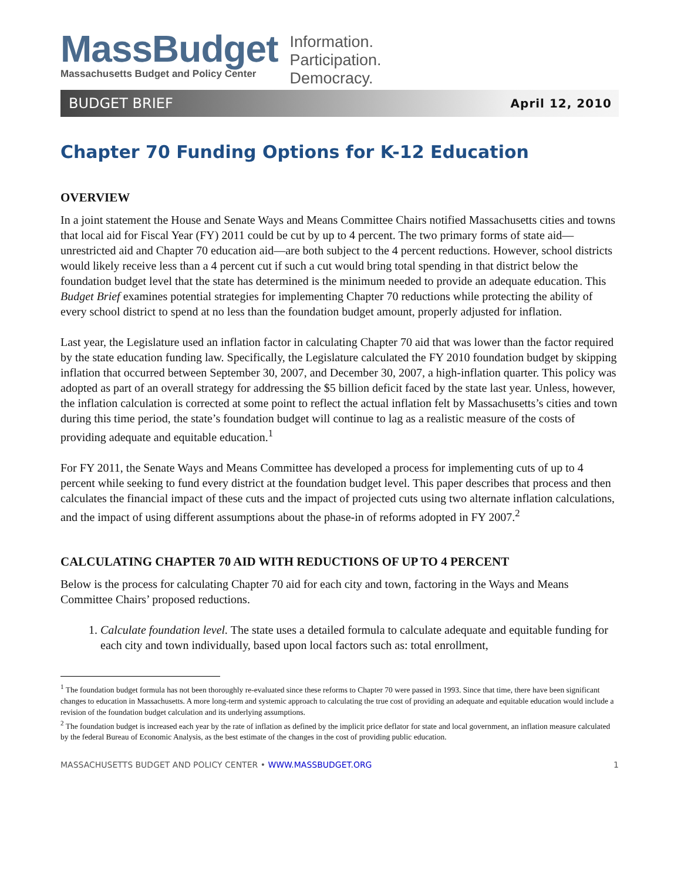MassBudget
Massachusetts Budget and Policy Center
Information.
Participation.
Democracy.
BUDGET BRIEF April 12, 2010
Chapter 70 Funding Options for K-12 Education
OVERVIEW
In a joint statement the House and Senate Ways and Means Committee Chairs notified Massachusetts cities and towns that local aid for Fiscal Year (FY) 2011 could be cut by up to 4 percent. The two primary forms of state aid—unrestricted aid and Chapter 70 education aid—are both subject to the 4 percent reductions. However, school districts would likely receive less than a 4 percent cut if such a cut would bring total spending in that district below the foundation budget level that the state has determined is the minimum needed to provide an adequate education. This Budget Brief examines potential strategies for implementing Chapter 70 reductions while protecting the ability of every school district to spend at no less than the foundation budget amount, properly adjusted for inflation.
Last year, the Legislature used an inflation factor in calculating Chapter 70 aid that was lower than the factor required by the state education funding law. Specifically, the Legislature calculated the FY 2010 foundation budget by skipping inflation that occurred between September 30, 2007, and December 30, 2007, a high-inflation quarter. This policy was adopted as part of an overall strategy for addressing the $5 billion deficit faced by the state last year. Unless, however, the inflation calculation is corrected at some point to reflect the actual inflation felt by Massachusetts’s cities and town during this time period, the state’s foundation budget will continue to lag as a realistic measure of the costs of providing adequate and equitable education.<sup>1</sup>
For FY 2011, the Senate Ways and Means Committee has developed a process for implementing cuts of up to 4 percent while seeking to fund every district at the foundation budget level. This paper describes that process and then calculates the financial impact of these cuts and the impact of projected cuts using two alternate inflation calculations, and the impact of using different assumptions about the phase-in of reforms adopted in FY 2007.<sup>2</sup>
CALCULATING CHAPTER 70 AID WITH REDUCTIONS OF UP TO 4 PERCENT
Below is the process for calculating Chapter 70 aid for each city and town, factoring in the Ways and Means Committee Chairs’ proposed reductions.
1. Calculate foundation level. The state uses a detailed formula to calculate adequate and equitable funding for each city and town individually, based upon local factors such as: total enrollment,
<sup>1</sup> The foundation budget formula has not been thoroughly re-evaluated since these reforms to Chapter 70 were passed in 1993. Since that time, there have been significant changes to education in Massachusetts. A more long-term and systemic approach to calculating the true cost of providing an adequate and equitable education would include a revision of the foundation budget calculation and its underlying assumptions.
<sup>2</sup> The foundation budget is increased each year by the rate of inflation as defined by the implicit price deflator for state and local government, an inflation measure calculated by the federal Bureau of Economic Analysis, as the best estimate of the changes in the cost of providing public education.
MASSACHUSETTS BUDGET AND POLICY CENTER • WWW.MASSBUDGET.ORG 1